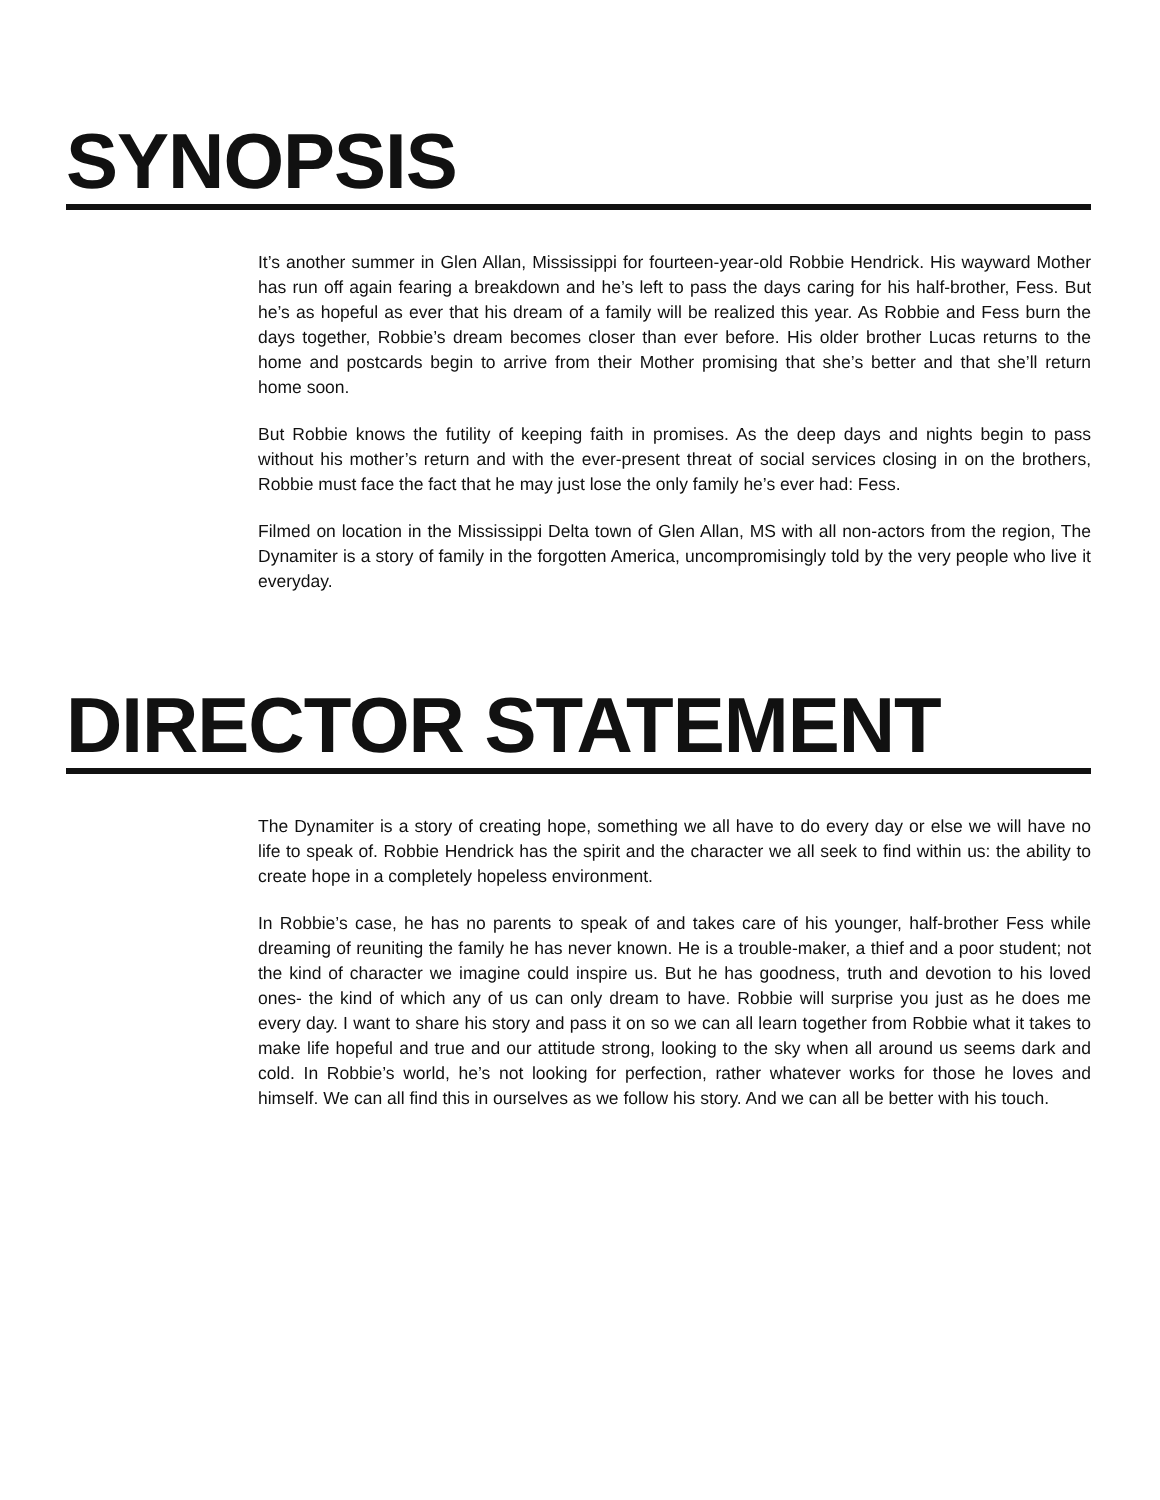SYNOPSIS
It’s another summer in Glen Allan, Mississippi for fourteen-year-old Robbie Hendrick. His wayward Mother has run off again fearing a breakdown and he’s left to pass the days caring for his half-brother, Fess. But he’s as hopeful as ever that his dream of a family will be realized this year. As Robbie and Fess burn the days together, Robbie’s dream becomes closer than ever before. His older brother Lucas returns to the home and postcards begin to arrive from their Mother promising that she’s better and that she’ll return home soon.
But Robbie knows the futility of keeping faith in promises. As the deep days and nights begin to pass without his mother’s return and with the ever-present threat of social services closing in on the brothers, Robbie must face the fact that he may just lose the only family he’s ever had: Fess.
Filmed on location in the Mississippi Delta town of Glen Allan, MS with all non-actors from the region, The Dynamiter is a story of family in the forgotten America, uncompromisingly told by the very people who live it everyday.
DIRECTOR STATEMENT
The Dynamiter is a story of creating hope, something we all have to do every day or else we will have no life to speak of. Robbie Hendrick has the spirit and the character we all seek to find within us: the ability to create hope in a completely hopeless environment.
In Robbie’s case, he has no parents to speak of and takes care of his younger, half-brother Fess while dreaming of reuniting the family he has never known. He is a trouble-maker, a thief and a poor student; not the kind of character we imagine could inspire us. But he has goodness, truth and devotion to his loved ones- the kind of which any of us can only dream to have. Robbie will surprise you just as he does me every day. I want to share his story and pass it on so we can all learn together from Robbie what it takes to make life hopeful and true and our attitude strong, looking to the sky when all around us seems dark and cold. In Robbie’s world, he’s not looking for perfection, rather whatever works for those he loves and himself. We can all find this in ourselves as we follow his story. And we can all be better with his touch.